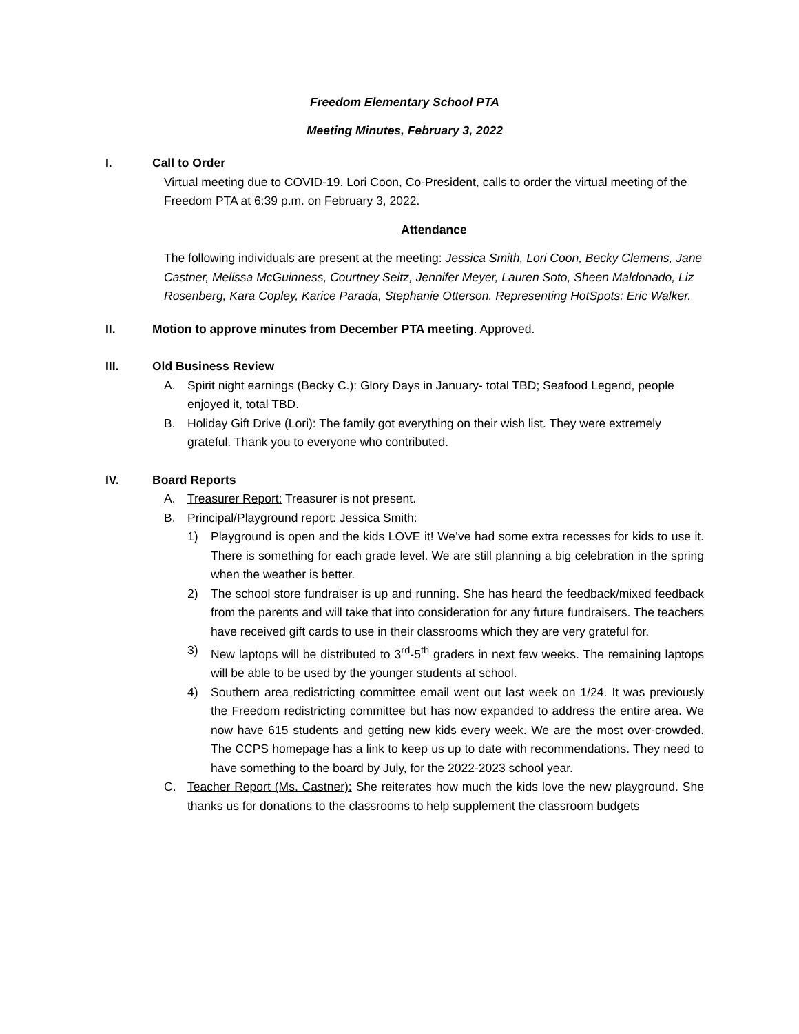Freedom Elementary School PTA
Meeting Minutes, February 3, 2022
I. Call to Order
Virtual meeting due to COVID-19. Lori Coon, Co-President, calls to order the virtual meeting of the Freedom PTA at 6:39 p.m. on February 3, 2022.
Attendance
The following individuals are present at the meeting: Jessica Smith, Lori Coon, Becky Clemens, Jane Castner, Melissa McGuinness, Courtney Seitz, Jennifer Meyer, Lauren Soto, Sheen Maldonado, Liz Rosenberg, Kara Copley, Karice Parada, Stephanie Otterson. Representing HotSpots: Eric Walker.
II. Motion to approve minutes from December PTA meeting. Approved.
III. Old Business Review
A. Spirit night earnings (Becky C.): Glory Days in January- total TBD; Seafood Legend, people enjoyed it, total TBD.
B. Holiday Gift Drive (Lori): The family got everything on their wish list. They were extremely grateful. Thank you to everyone who contributed.
IV. Board Reports
A. Treasurer Report: Treasurer is not present.
B. Principal/Playground report: Jessica Smith:
1) Playground is open and the kids LOVE it! We’ve had some extra recesses for kids to use it. There is something for each grade level. We are still planning a big celebration in the spring when the weather is better.
2) The school store fundraiser is up and running. She has heard the feedback/mixed feedback from the parents and will take that into consideration for any future fundraisers. The teachers have received gift cards to use in their classrooms which they are very grateful for.
3) New laptops will be distributed to 3<sup>rd</sup>-5<sup>th</sup> graders in next few weeks. The remaining laptops will be able to be used by the younger students at school.
4) Southern area redistricting committee email went out last week on 1/24. It was previously the Freedom redistricting committee but has now expanded to address the entire area. We now have 615 students and getting new kids every week. We are the most over-crowded. The CCPS homepage has a link to keep us up to date with recommendations. They need to have something to the board by July, for the 2022-2023 school year.
C. Teacher Report (Ms. Castner): She reiterates how much the kids love the new playground. She thanks us for donations to the classrooms to help supplement the classroom budgets